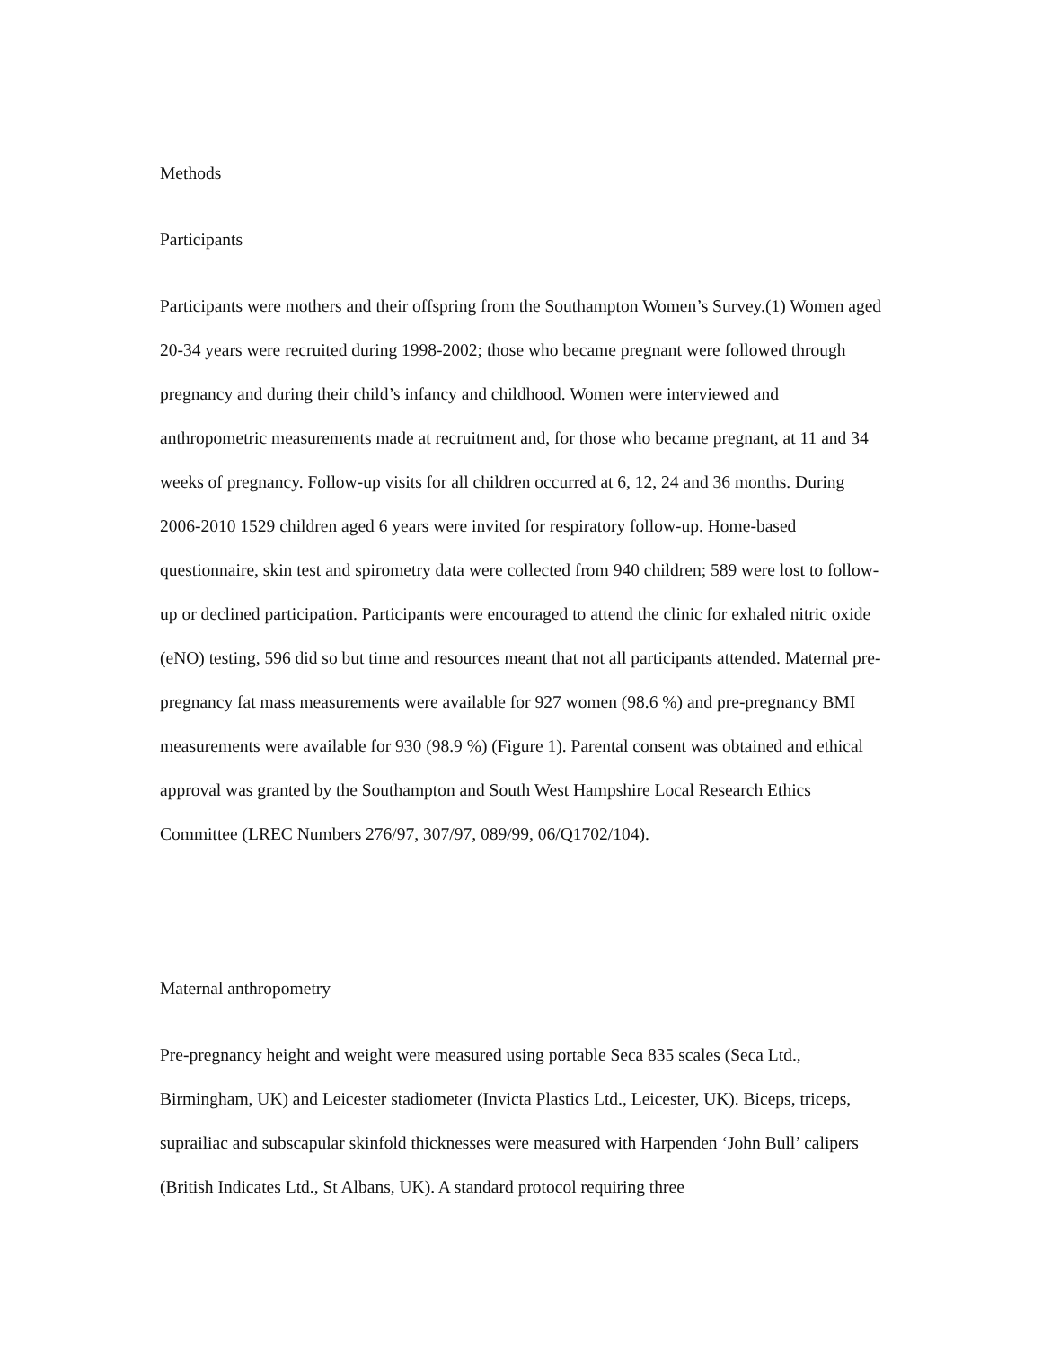Methods
Participants
Participants were mothers and their offspring from the Southampton Women’s Survey.(1) Women aged 20-34 years were recruited during 1998-2002; those who became pregnant were followed through pregnancy and during their child’s infancy and childhood. Women were interviewed and anthropometric measurements made at recruitment and, for those who became pregnant, at 11 and 34 weeks of pregnancy. Follow-up visits for all children occurred at 6, 12, 24 and 36 months. During 2006-2010 1529 children aged 6 years were invited for respiratory follow-up. Home-based questionnaire, skin test and spirometry data were collected from 940 children; 589 were lost to follow-up or declined participation. Participants were encouraged to attend the clinic for exhaled nitric oxide (eNO) testing, 596 did so but time and resources meant that not all participants attended. Maternal pre-pregnancy fat mass measurements were available for 927 women (98.6 %) and pre-pregnancy BMI measurements were available for 930 (98.9 %) (Figure 1). Parental consent was obtained and ethical approval was granted by the Southampton and South West Hampshire Local Research Ethics Committee (LREC Numbers 276/97, 307/97, 089/99, 06/Q1702/104).
Maternal anthropometry
Pre-pregnancy height and weight were measured using portable Seca 835 scales (Seca Ltd., Birmingham, UK) and Leicester stadiometer (Invicta Plastics Ltd., Leicester, UK). Biceps, triceps, suprailiac and subscapular skinfold thicknesses were measured with Harpenden ‘John Bull’ calipers (British Indicates Ltd., St Albans, UK). A standard protocol requiring three